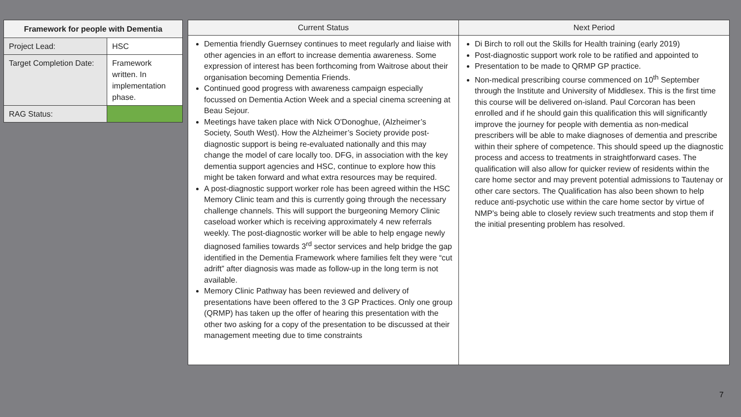| Framework for people with Dementia | |
| --- | --- |
| Project Lead: | HSC |
| Target Completion Date: | Framework written. In implementation phase. |
| RAG Status: | |
| Current Status | Next Period |
| --- | --- |
| Dementia friendly Guernsey continues to meet regularly and liaise with other agencies in an effort to increase dementia awareness. Some expression of interest has been forthcoming from Waitrose about their organisation becoming Dementia Friends. Continued good progress with awareness campaign especially focussed on Dementia Action Week and a special cinema screening at Beau Sejour. Meetings have taken place with Nick O'Donoghue, (Alzheimer’s Society, South West). How the Alzheimer’s Society provide post-diagnostic support is being re-evaluated nationally and this may change the model of care locally too. DFG, in association with the key dementia support agencies and HSC, continue to explore how this might be taken forward and what extra resources may be required. A post-diagnostic support worker role has been agreed within the HSC Memory Clinic team and this is currently going through the necessary challenge channels. This will support the burgeoning Memory Clinic caseload worker which is receiving approximately 4 new referrals weekly. The post-diagnostic worker will be able to help engage newly diagnosed families towards 3<sup>rd</sup> sector services and help bridge the gap identified in the Dementia Framework where families felt they were “cut adrift” after diagnosis was made as follow-up in the long term is not available. Memory Clinic Pathway has been reviewed and delivery of presentations have been offered to the 3 GP Practices. Only one group (QRMP) has taken up the offer of hearing this presentation with the other two asking for a copy of the presentation to be discussed at their management meeting due to time constraints | Di Birch to roll out the Skills for Health training (early 2019) Post-diagnostic support work role to be ratified and appointed to Presentation to be made to QRMP GP practice. Non-medical prescribing course commenced on 10<sup>th</sup> September through the Institute and University of Middlesex. This is the first time this course will be delivered on-island. Paul Corcoran has been enrolled and if he should gain this qualification this will significantly improve the journey for people with dementia as non-medical prescribers will be able to make diagnoses of dementia and prescribe within their sphere of competence. This should speed up the diagnostic process and access to treatments in straightforward cases. The qualification will also allow for quicker review of residents within the care home sector and may prevent potential admissions to Tautenay or other care sectors. The Qualification has also been shown to help reduce anti-psychotic use within the care home sector by virtue of NMP’s being able to closely review such treatments and stop them if the initial presenting problem has resolved. |
7